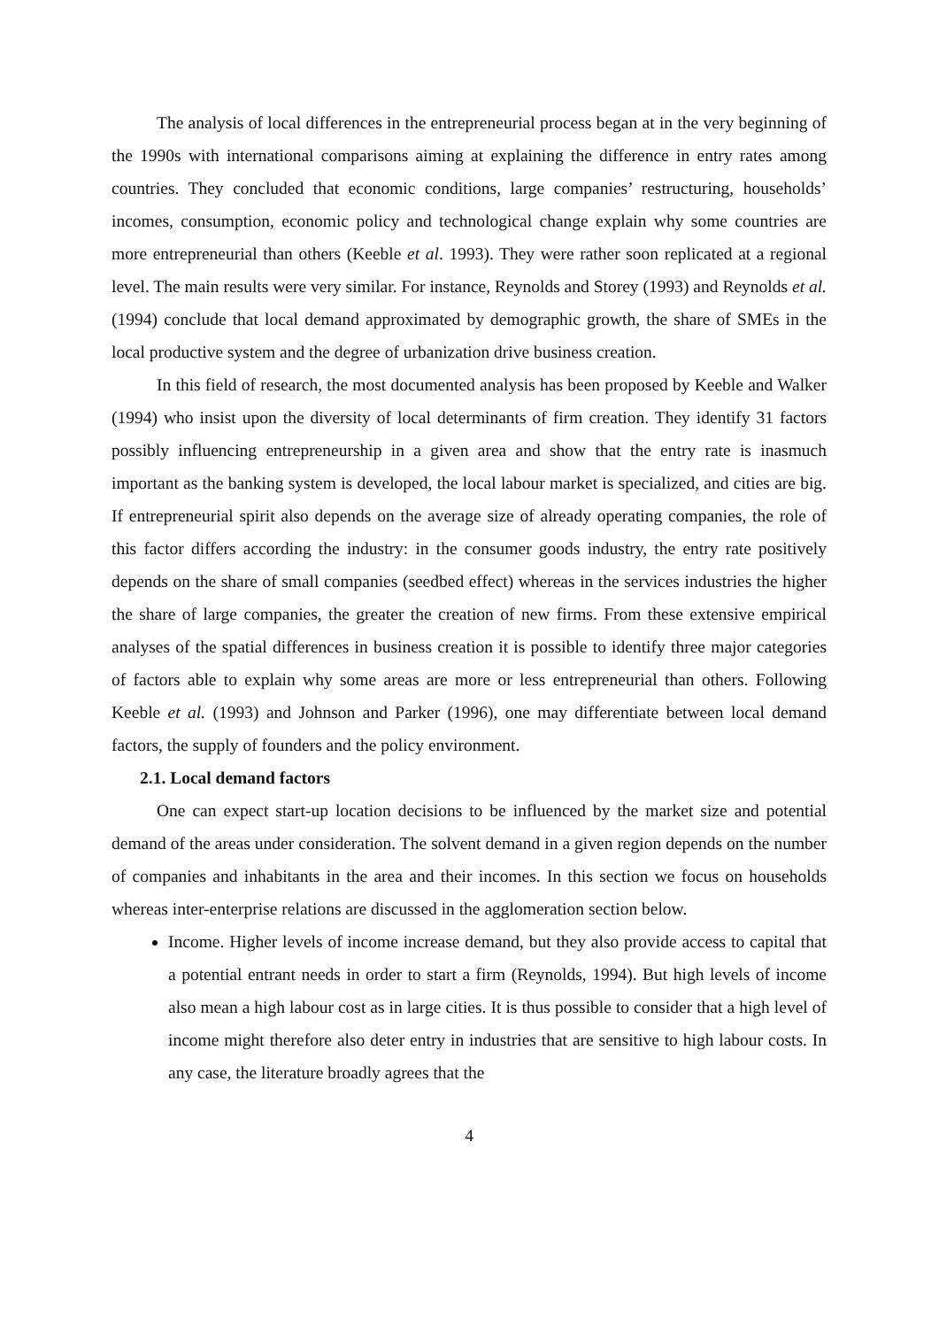The analysis of local differences in the entrepreneurial process began at in the very beginning of the 1990s with international comparisons aiming at explaining the difference in entry rates among countries. They concluded that economic conditions, large companies’ restructuring, households’ incomes, consumption, economic policy and technological change explain why some countries are more entrepreneurial than others (Keeble et al. 1993). They were rather soon replicated at a regional level. The main results were very similar. For instance, Reynolds and Storey (1993) and Reynolds et al. (1994) conclude that local demand approximated by demographic growth, the share of SMEs in the local productive system and the degree of urbanization drive business creation.
In this field of research, the most documented analysis has been proposed by Keeble and Walker (1994) who insist upon the diversity of local determinants of firm creation. They identify 31 factors possibly influencing entrepreneurship in a given area and show that the entry rate is inasmuch important as the banking system is developed, the local labour market is specialized, and cities are big. If entrepreneurial spirit also depends on the average size of already operating companies, the role of this factor differs according the industry: in the consumer goods industry, the entry rate positively depends on the share of small companies (seedbed effect) whereas in the services industries the higher the share of large companies, the greater the creation of new firms. From these extensive empirical analyses of the spatial differences in business creation it is possible to identify three major categories of factors able to explain why some areas are more or less entrepreneurial than others. Following Keeble et al. (1993) and Johnson and Parker (1996), one may differentiate between local demand factors, the supply of founders and the policy environment.
2.1. Local demand factors
One can expect start-up location decisions to be influenced by the market size and potential demand of the areas under consideration. The solvent demand in a given region depends on the number of companies and inhabitants in the area and their incomes. In this section we focus on households whereas inter-enterprise relations are discussed in the agglomeration section below.
Income. Higher levels of income increase demand, but they also provide access to capital that a potential entrant needs in order to start a firm (Reynolds, 1994). But high levels of income also mean a high labour cost as in large cities. It is thus possible to consider that a high level of income might therefore also deter entry in industries that are sensitive to high labour costs. In any case, the literature broadly agrees that the
4